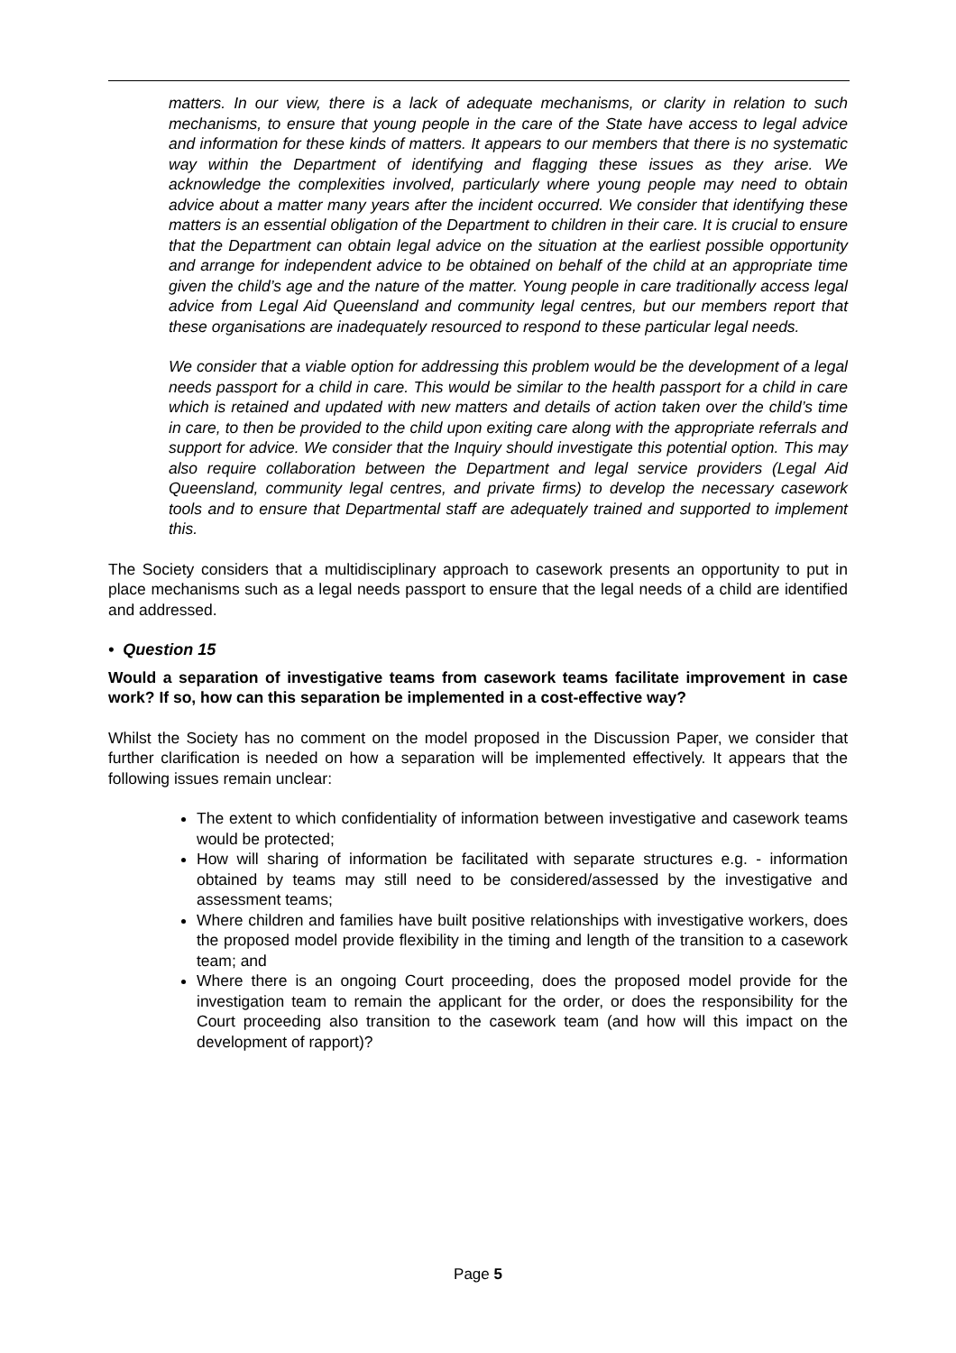matters. In our view, there is a lack of adequate mechanisms, or clarity in relation to such mechanisms, to ensure that young people in the care of the State have access to legal advice and information for these kinds of matters. It appears to our members that there is no systematic way within the Department of identifying and flagging these issues as they arise. We acknowledge the complexities involved, particularly where young people may need to obtain advice about a matter many years after the incident occurred. We consider that identifying these matters is an essential obligation of the Department to children in their care. It is crucial to ensure that the Department can obtain legal advice on the situation at the earliest possible opportunity and arrange for independent advice to be obtained on behalf of the child at an appropriate time given the child’s age and the nature of the matter. Young people in care traditionally access legal advice from Legal Aid Queensland and community legal centres, but our members report that these organisations are inadequately resourced to respond to these particular legal needs.
We consider that a viable option for addressing this problem would be the development of a legal needs passport for a child in care. This would be similar to the health passport for a child in care which is retained and updated with new matters and details of action taken over the child’s time in care, to then be provided to the child upon exiting care along with the appropriate referrals and support for advice. We consider that the Inquiry should investigate this potential option. This may also require collaboration between the Department and legal service providers (Legal Aid Queensland, community legal centres, and private firms) to develop the necessary casework tools and to ensure that Departmental staff are adequately trained and supported to implement this.
The Society considers that a multidisciplinary approach to casework presents an opportunity to put in place mechanisms such as a legal needs passport to ensure that the legal needs of a child are identified and addressed.
• Question 15
Would a separation of investigative teams from casework teams facilitate improvement in case work? If so, how can this separation be implemented in a cost-effective way?
Whilst the Society has no comment on the model proposed in the Discussion Paper, we consider that further clarification is needed on how a separation will be implemented effectively. It appears that the following issues remain unclear:
The extent to which confidentiality of information between investigative and casework teams would be protected;
How will sharing of information be facilitated with separate structures e.g. - information obtained by teams may still need to be considered/assessed by the investigative and assessment teams;
Where children and families have built positive relationships with investigative workers, does the proposed model provide flexibility in the timing and length of the transition to a casework team; and
Where there is an ongoing Court proceeding, does the proposed model provide for the investigation team to remain the applicant for the order, or does the responsibility for the Court proceeding also transition to the casework team (and how will this impact on the development of rapport)?
Page 5